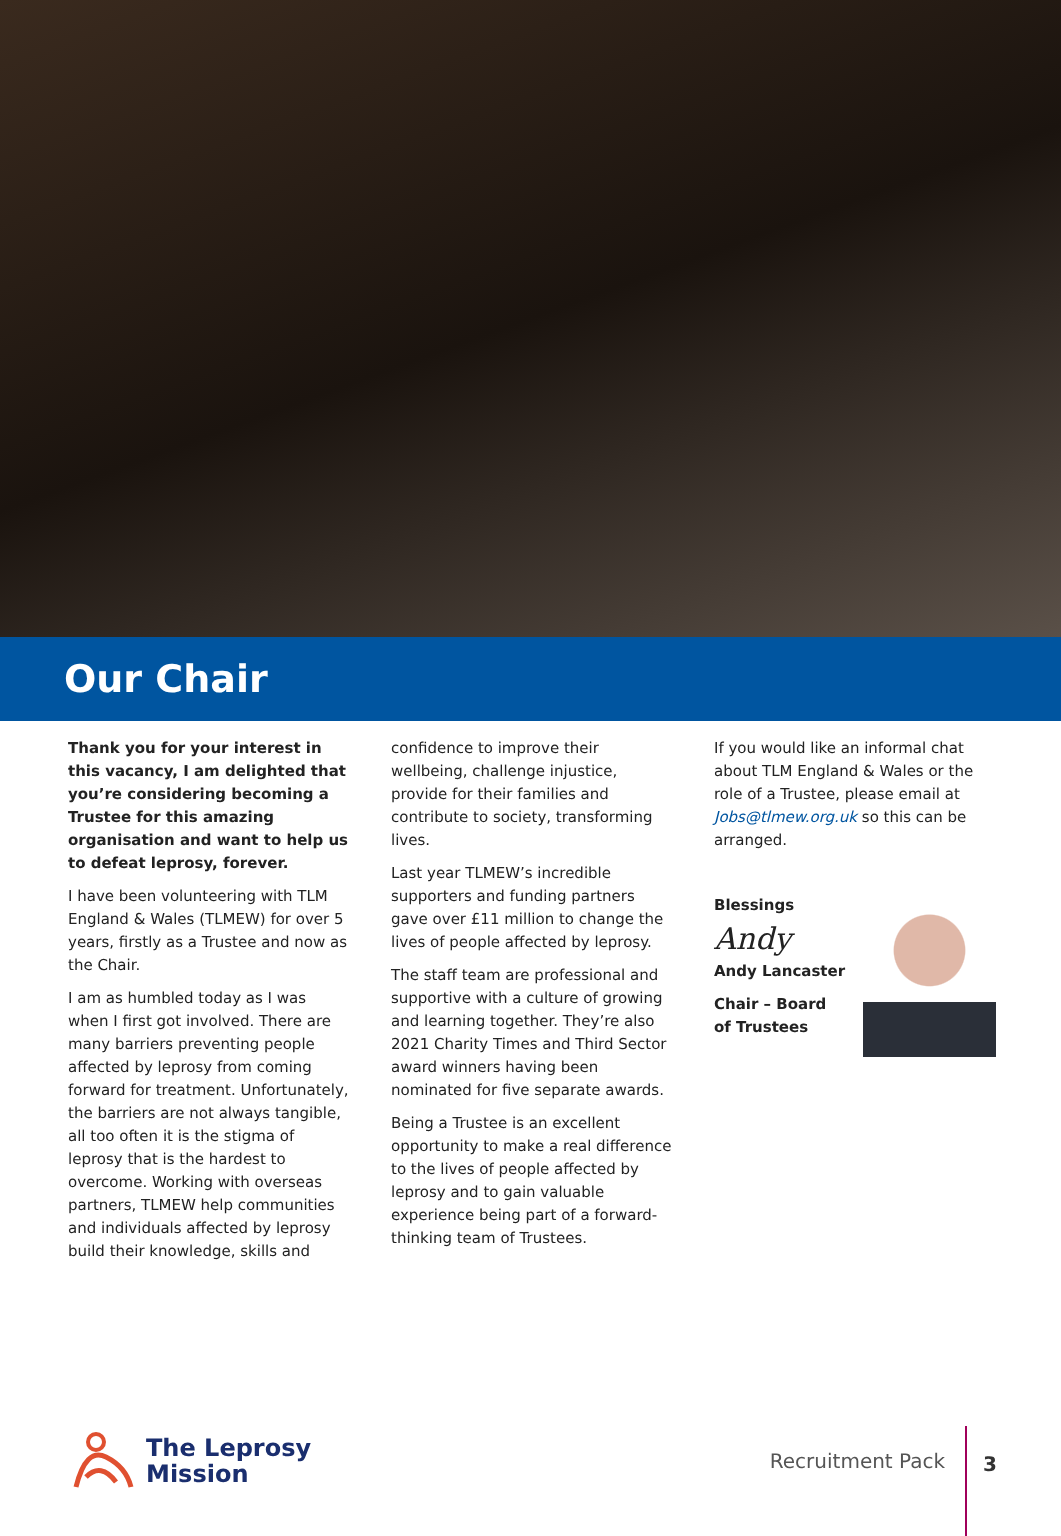Our Chair
Thank you for your interest in this vacancy, I am delighted that you’re considering becoming a Trustee for this amazing organisation and want to help us to defeat leprosy, forever.
I have been volunteering with TLM England & Wales (TLMEW) for over 5 years, firstly as a Trustee and now as the Chair.
I am as humbled today as I was when I first got involved. There are many barriers preventing people affected by leprosy from coming forward for treatment. Unfortunately, the barriers are not always tangible, all too often it is the stigma of leprosy that is the hardest to overcome. Working with overseas partners, TLMEW help communities and individuals affected by leprosy build their knowledge, skills and
confidence to improve their wellbeing, challenge injustice, provide for their families and contribute to society, transforming lives.
Last year TLMEW’s incredible supporters and funding partners gave over £11 million to change the lives of people affected by leprosy.
The staff team are professional and supportive with a culture of growing and learning together. They’re also 2021 Charity Times and Third Sector award winners having been nominated for five separate awards.
Being a Trustee is an excellent opportunity to make a real difference to the lives of people affected by leprosy and to gain valuable experience being part of a forward-thinking team of Trustees.
If you would like an informal chat about TLM England & Wales or the role of a Trustee, please email at Jobs@tlmew.org.uk so this can be arranged.
Blessings
Andy
Andy Lancaster
Chair – Board
of Trustees
The Leprosy
Mission
Recruitment Pack 3